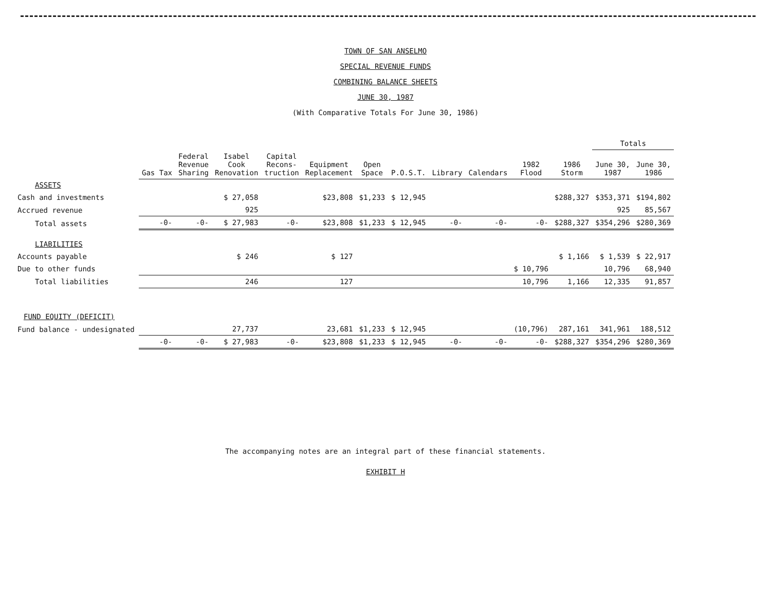TOWN OF SAN ANSELMO
SPECIAL REVENUE FUNDS
COMBINING BALANCE SHEETS
JUNE 30, 1987
(With Comparative Totals For June 30, 1986)
| | | | | | | | | | | | | Totals | |
| --- | --- | --- | --- | --- | --- | --- | --- | --- | --- | --- | --- | --- | --- |
| | Gas Tax | Federal Revenue Sharing | Isabel Cook Renovation | Capital Recons- truction | Equipment Replacement | Open Space | P.O.S.T. | Library | Calendars | 1982 Flood | 1986 Storm | June 30, 1987 | June 30, 1986 |
| ASSETS | | | | | | | | | | | | | |
| Cash and investments | | | $ 27,058 | | $23,808 | $1,233 | $ 12,945 | | | | $288,327 | $353,371 | $194,802 |
| Accrued revenue | | | 925 | | | | | | | | | 925 | 85,567 |
| Total assets | -0- | -0- | $ 27,983 | -0- | $23,808 | $1,233 | $ 12,945 | -0- | -0- | -0- | $288,327 | $354,296 | $280,369 |
| LIABILITIES | | | | | | | | | | | | | |
| Accounts payable | | | $ 246 | | $ 127 | | | | | | $ 1,166 | $ 1,539 | $ 22,917 |
| Due to other funds | | | | | | | | | | $ 10,796 | | 10,796 | 68,940 |
| Total liabilities | | | 246 | | 127 | | | | | 10,796 | 1,166 | 12,335 | 91,857 |
| FUND EQUITY (DEFICIT) | | | | | | | | | | | | | |
| Fund balance - undesignated | | | 27,737 | | 23,681 | $1,233 | $ 12,945 | | | (10,796) | 287,161 | 341,961 | 188,512 |
| | -0- | -0- | $ 27,983 | -0- | $23,808 | $1,233 | $ 12,945 | -0- | -0- | -0- | $288,327 | $354,296 | $280,369 |
The accompanying notes are an integral part of these financial statements.
EXHIBIT H